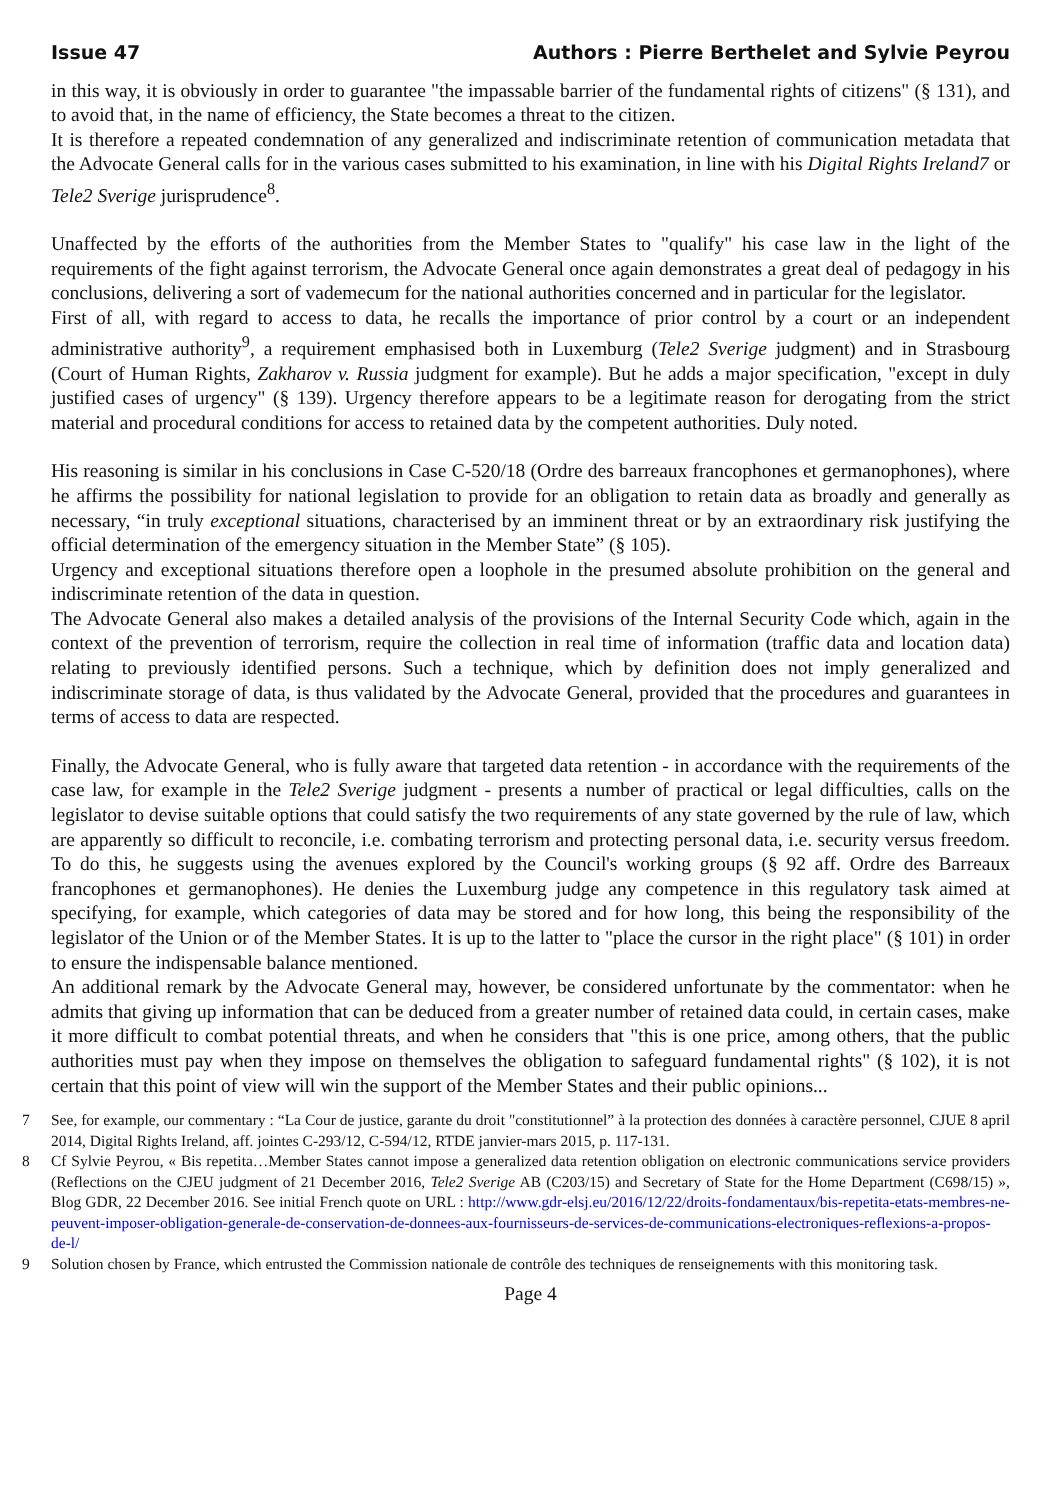Issue 47 Authors : Pierre Berthelet and Sylvie Peyrou
in this way, it is obviously in order to guarantee "the impassable barrier of the fundamental rights of citizens" (§ 131), and to avoid that, in the name of efficiency, the State becomes a threat to the citizen.
It is therefore a repeated condemnation of any generalized and indiscriminate retention of communication metadata that the Advocate General calls for in the various cases submitted to his examination, in line with his Digital Rights Ireland7 or Tele2 Sverige jurisprudence<sup>8</sup>.
Unaffected by the efforts of the authorities from the Member States to "qualify" his case law in the light of the requirements of the fight against terrorism, the Advocate General once again demonstrates a great deal of pedagogy in his conclusions, delivering a sort of vademecum for the national authorities concerned and in particular for the legislator.
First of all, with regard to access to data, he recalls the importance of prior control by a court or an independent administrative authority<sup>9</sup>, a requirement emphasised both in Luxemburg (Tele2 Sverige judgment) and in Strasbourg (Court of Human Rights, Zakharov v. Russia judgment for example). But he adds a major specification, "except in duly justified cases of urgency" (§ 139). Urgency therefore appears to be a legitimate reason for derogating from the strict material and procedural conditions for access to retained data by the competent authorities. Duly noted.
His reasoning is similar in his conclusions in Case C-520/18 (Ordre des barreaux francophones et germanophones), where he affirms the possibility for national legislation to provide for an obligation to retain data as broadly and generally as necessary, “in truly exceptional situations, characterised by an imminent threat or by an extraordinary risk justifying the official determination of the emergency situation in the Member State” (§ 105).
Urgency and exceptional situations therefore open a loophole in the presumed absolute prohibition on the general and indiscriminate retention of the data in question.
The Advocate General also makes a detailed analysis of the provisions of the Internal Security Code which, again in the context of the prevention of terrorism, require the collection in real time of information (traffic data and location data) relating to previously identified persons. Such a technique, which by definition does not imply generalized and indiscriminate storage of data, is thus validated by the Advocate General, provided that the procedures and guarantees in terms of access to data are respected.
Finally, the Advocate General, who is fully aware that targeted data retention - in accordance with the requirements of the case law, for example in the Tele2 Sverige judgment - presents a number of practical or legal difficulties, calls on the legislator to devise suitable options that could satisfy the two requirements of any state governed by the rule of law, which are apparently so difficult to reconcile, i.e. combating terrorism and protecting personal data, i.e. security versus freedom. To do this, he suggests using the avenues explored by the Council's working groups (§ 92 aff. Ordre des Barreaux francophones et germanophones). He denies the Luxemburg judge any competence in this regulatory task aimed at specifying, for example, which categories of data may be stored and for how long, this being the responsibility of the legislator of the Union or of the Member States. It is up to the latter to "place the cursor in the right place" (§ 101) in order to ensure the indispensable balance mentioned.
An additional remark by the Advocate General may, however, be considered unfortunate by the commentator: when he admits that giving up information that can be deduced from a greater number of retained data could, in certain cases, make it more difficult to combat potential threats, and when he considers that "this is one price, among others, that the public authorities must pay when they impose on themselves the obligation to safeguard fundamental rights" (§ 102), it is not certain that this point of view will win the support of the Member States and their public opinions...
7 See, for example, our commentary : “La Cour de justice, garante du droit "constitutionnel” à la protection des données à caractère personnel, CJUE 8 april 2014, Digital Rights Ireland, aff. jointes C-293/12, C-594/12, RTDE janvier-mars 2015, p. 117-131.
8 Cf Sylvie Peyrou, « Bis repetita…Member States cannot impose a generalized data retention obligation on electronic communications service providers (Reflections on the CJEU judgment of 21 December 2016, Tele2 Sverige AB (C203/15) and Secretary of State for the Home Department (C698/15) », Blog GDR, 22 December 2016. See initial French quote on URL : http://www.gdr-elsj.eu/2016/12/22/droits-fondamentaux/bis-repetita-etats-membres-ne-peuvent-imposer-obligation-generale-de-conservation-de-donnees-aux-fournisseurs-de-services-de-communications-electroniques-reflexions-a-propos-de-l/
9 Solution chosen by France, which entrusted the Commission nationale de contrôle des techniques de renseignements with this monitoring task.
Page 4